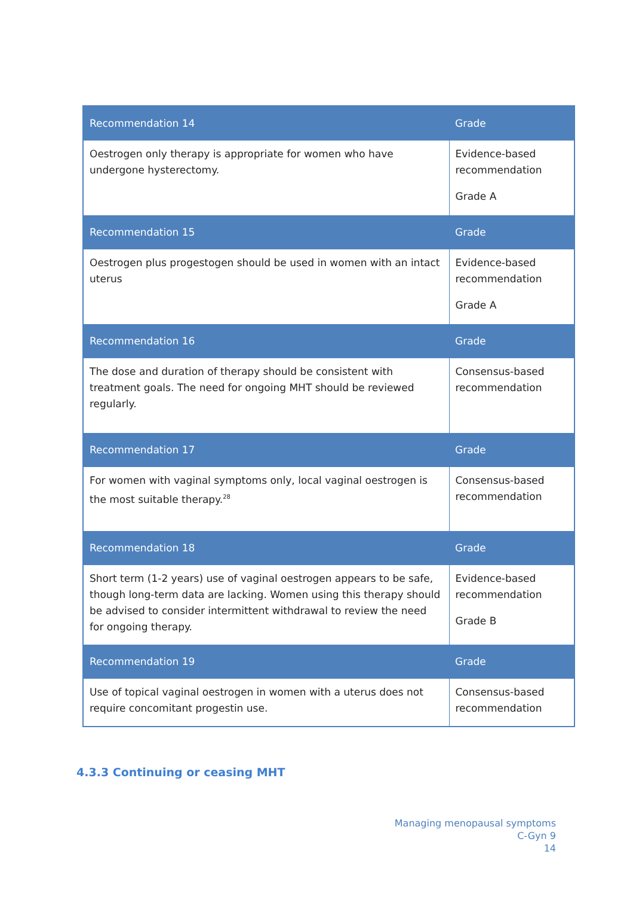| Recommendation 14 | Grade |
| --- | --- |
| Oestrogen only therapy is appropriate for women who have undergone hysterectomy. | Evidence-based recommendation Grade A |
| Recommendation 15 | Grade |
| Oestrogen plus progestogen should be used in women with an intact uterus | Evidence-based recommendation Grade A |
| Recommendation 16 | Grade |
| The dose and duration of therapy should be consistent with treatment goals. The need for ongoing MHT should be reviewed regularly. | Consensus-based recommendation |
| Recommendation 17 | Grade |
| For women with vaginal symptoms only, local vaginal oestrogen is the most suitable therapy.<sup>28</sup> | Consensus-based recommendation |
| Recommendation 18 | Grade |
| Short term (1-2 years) use of vaginal oestrogen appears to be safe, though long-term data are lacking. Women using this therapy should be advised to consider intermittent withdrawal to review the need for ongoing therapy. | Evidence-based recommendation Grade B |
| Recommendation 19 | Grade |
| Use of topical vaginal oestrogen in women with a uterus does not require concomitant progestin use. | Consensus-based recommendation |
4.3.3 Continuing or ceasing MHT
Managing menopausal symptoms
C-Gyn 9
14